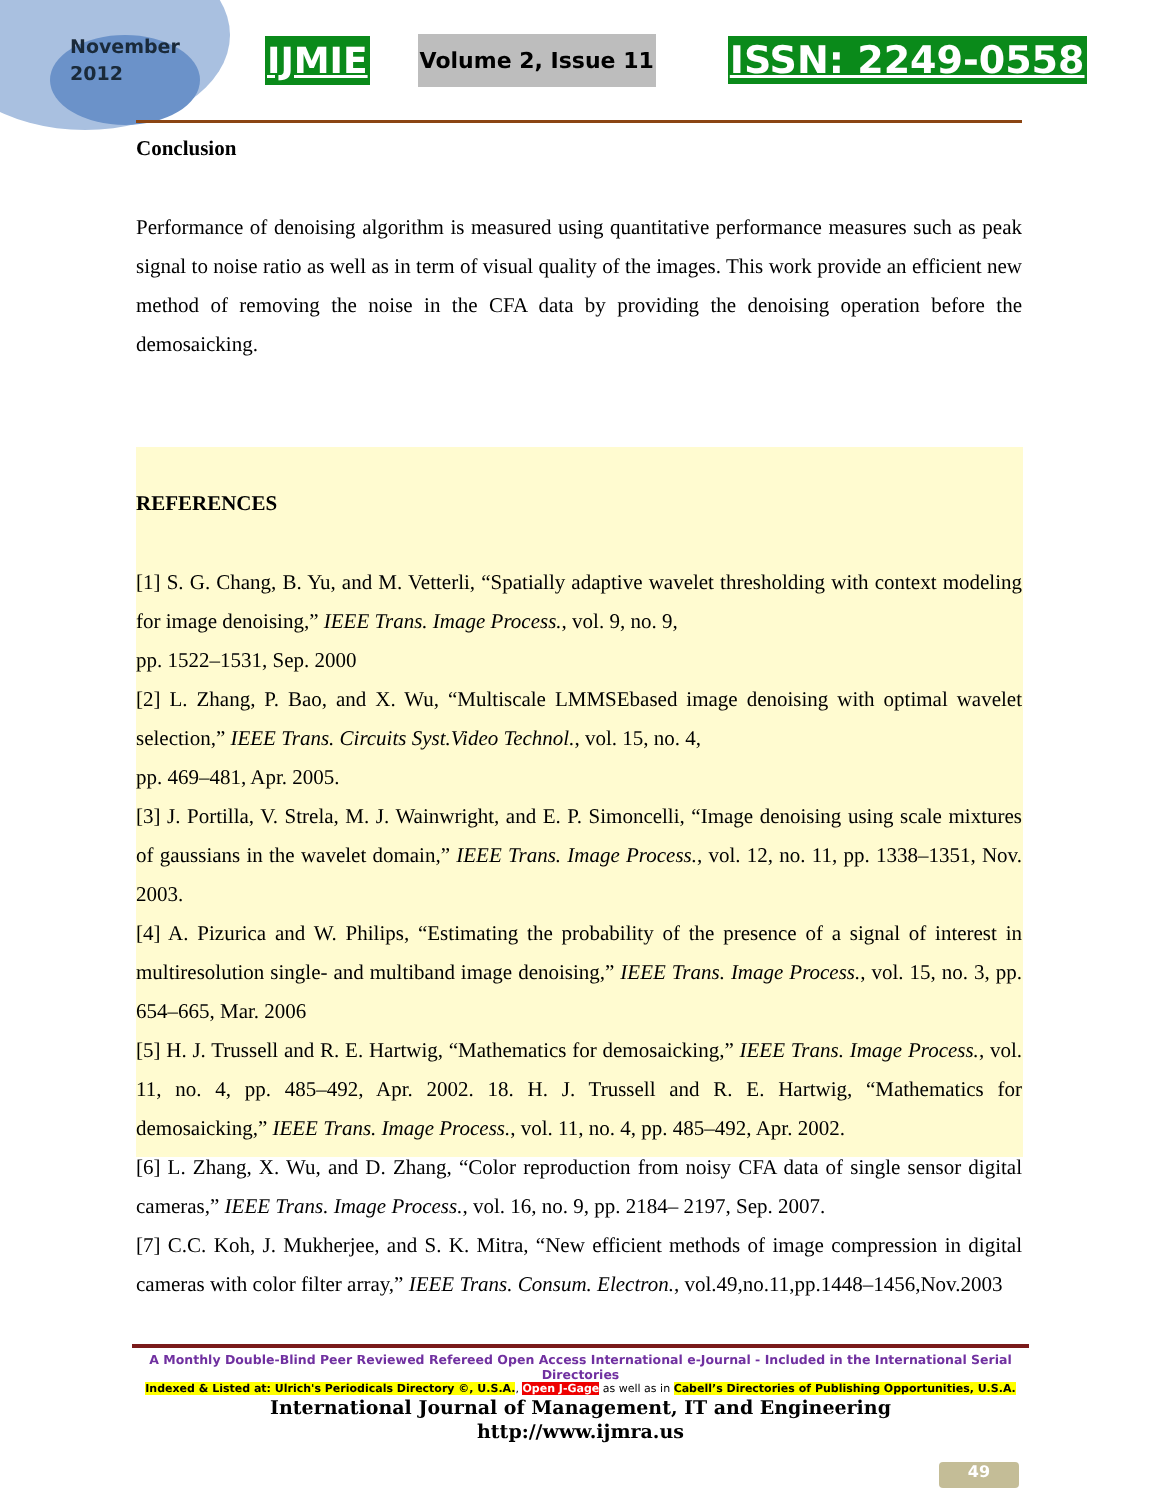November
2012
IJMIE Volume 2, Issue 11 ISSN: 2249-0558
Conclusion
Performance of denoising algorithm is measured using quantitative performance measures such as peak signal to noise ratio as well as in term of visual quality of the images. This work provide an efficient new method of removing the noise in the CFA data by providing the denoising operation before the demosaicking.
REFERENCES
[1] S. G. Chang, B. Yu, and M. Vetterli, “Spatially adaptive wavelet thresholding with context modeling for image denoising,” IEEE Trans. Image Process., vol. 9, no. 9,
pp. 1522–1531, Sep. 2000
[2] L. Zhang, P. Bao, and X. Wu, “Multiscale LMMSEbased image denoising with optimal wavelet selection,” IEEE Trans. Circuits Syst.Video Technol., vol. 15, no. 4,
pp. 469–481, Apr. 2005.
[3] J. Portilla, V. Strela, M. J. Wainwright, and E. P. Simoncelli, “Image denoising using scale mixtures of gaussians in the wavelet domain,” IEEE Trans. Image Process., vol. 12, no. 11, pp. 1338–1351, Nov. 2003.
[4] A. Pizurica and W. Philips, “Estimating the probability of the presence of a signal of interest in multiresolution single- and multiband image denoising,” IEEE Trans. Image Process., vol. 15, no. 3, pp. 654–665, Mar. 2006
[5] H. J. Trussell and R. E. Hartwig, “Mathematics for demosaicking,” IEEE Trans. Image Process., vol. 11, no. 4, pp. 485–492, Apr. 2002. 18. H. J. Trussell and R. E. Hartwig, “Mathematics for demosaicking,” IEEE Trans. Image Process., vol. 11, no. 4, pp. 485–492, Apr. 2002.
[6] L. Zhang, X. Wu, and D. Zhang, “Color reproduction from noisy CFA data of single sensor digital cameras,” IEEE Trans. Image Process., vol. 16, no. 9, pp. 2184– 2197, Sep. 2007.
[7] C.C. Koh, J. Mukherjee, and S. K. Mitra, “New efficient methods of image compression in digital cameras with color filter array,” IEEE Trans. Consum. Electron., vol.49,no.11,pp.1448–1456,Nov.2003
A Monthly Double-Blind Peer Reviewed Refereed Open Access International e-Journal - Included in the International Serial Directories
Indexed & Listed at: Ulrich's Periodicals Directory ©, U.S.A., Open J-Gage as well as in Cabell’s Directories of Publishing Opportunities, U.S.A.
International Journal of Management, IT and Engineering
http://www.ijmra.us
49